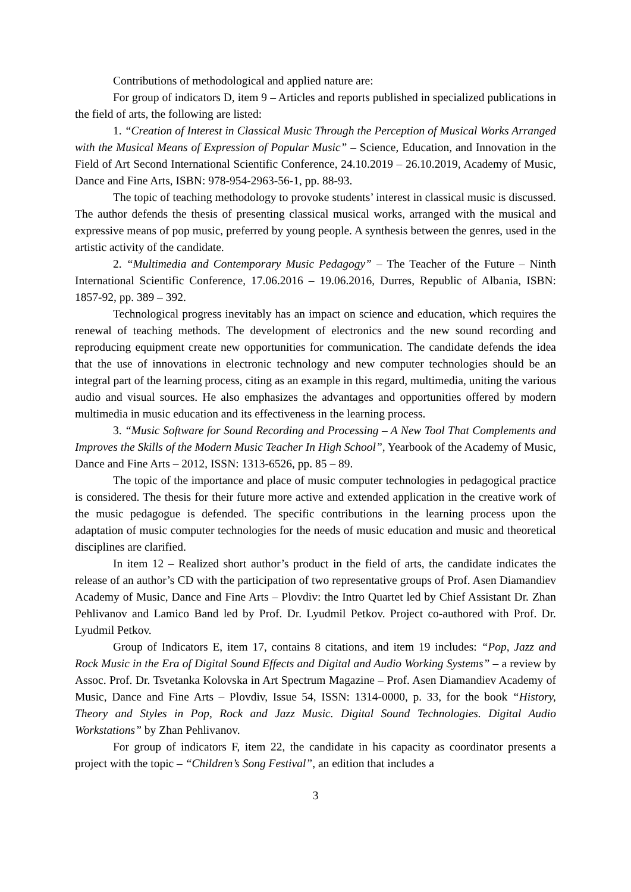Contributions of methodological and applied nature are:
For group of indicators D, item 9 – Articles and reports published in specialized publications in the field of arts, the following are listed:
1. “Creation of Interest in Classical Music Through the Perception of Musical Works Arranged with the Musical Means of Expression of Popular Music” – Science, Education, and Innovation in the Field of Art Second International Scientific Conference, 24.10.2019 – 26.10.2019, Academy of Music, Dance and Fine Arts, ISBN: 978-954-2963-56-1, pp. 88-93.
The topic of teaching methodology to provoke students’ interest in classical music is discussed. The author defends the thesis of presenting classical musical works, arranged with the musical and expressive means of pop music, preferred by young people. A synthesis between the genres, used in the artistic activity of the candidate.
2. “Multimedia and Contemporary Music Pedagogy” – The Teacher of the Future – Ninth International Scientific Conference, 17.06.2016 – 19.06.2016, Durres, Republic of Albania, ISBN: 1857-92, pp. 389 – 392.
Technological progress inevitably has an impact on science and education, which requires the renewal of teaching methods. The development of electronics and the new sound recording and reproducing equipment create new opportunities for communication. The candidate defends the idea that the use of innovations in electronic technology and new computer technologies should be an integral part of the learning process, citing as an example in this regard, multimedia, uniting the various audio and visual sources. He also emphasizes the advantages and opportunities offered by modern multimedia in music education and its effectiveness in the learning process.
3. “Music Software for Sound Recording and Processing – A New Tool That Complements and Improves the Skills of the Modern Music Teacher In High School”, Yearbook of the Academy of Music, Dance and Fine Arts – 2012, ISSN: 1313-6526, pp. 85 – 89.
The topic of the importance and place of music computer technologies in pedagogical practice is considered. The thesis for their future more active and extended application in the creative work of the music pedagogue is defended. The specific contributions in the learning process upon the adaptation of music computer technologies for the needs of music education and music and theoretical disciplines are clarified.
In item 12 – Realized short author’s product in the field of arts, the candidate indicates the release of an author’s CD with the participation of two representative groups of Prof. Asen Diamandiev Academy of Music, Dance and Fine Arts – Plovdiv: the Intro Quartet led by Chief Assistant Dr. Zhan Pehlivanov and Lamico Band led by Prof. Dr. Lyudmil Petkov. Project co-authored with Prof. Dr. Lyudmil Petkov.
Group of Indicators E, item 17, contains 8 citations, and item 19 includes: “Pop, Jazz and Rock Music in the Era of Digital Sound Effects and Digital and Audio Working Systems” – a review by Assoc. Prof. Dr. Tsvetanka Kolovska in Art Spectrum Magazine – Prof. Asen Diamandiev Academy of Music, Dance and Fine Arts – Plovdiv, Issue 54, ISSN: 1314-0000, p. 33, for the book “History, Theory and Styles in Pop, Rock and Jazz Music. Digital Sound Technologies. Digital Audio Workstations” by Zhan Pehlivanov.
For group of indicators F, item 22, the candidate in his capacity as coordinator presents a project with the topic – “Children’s Song Festival”, an edition that includes a
3